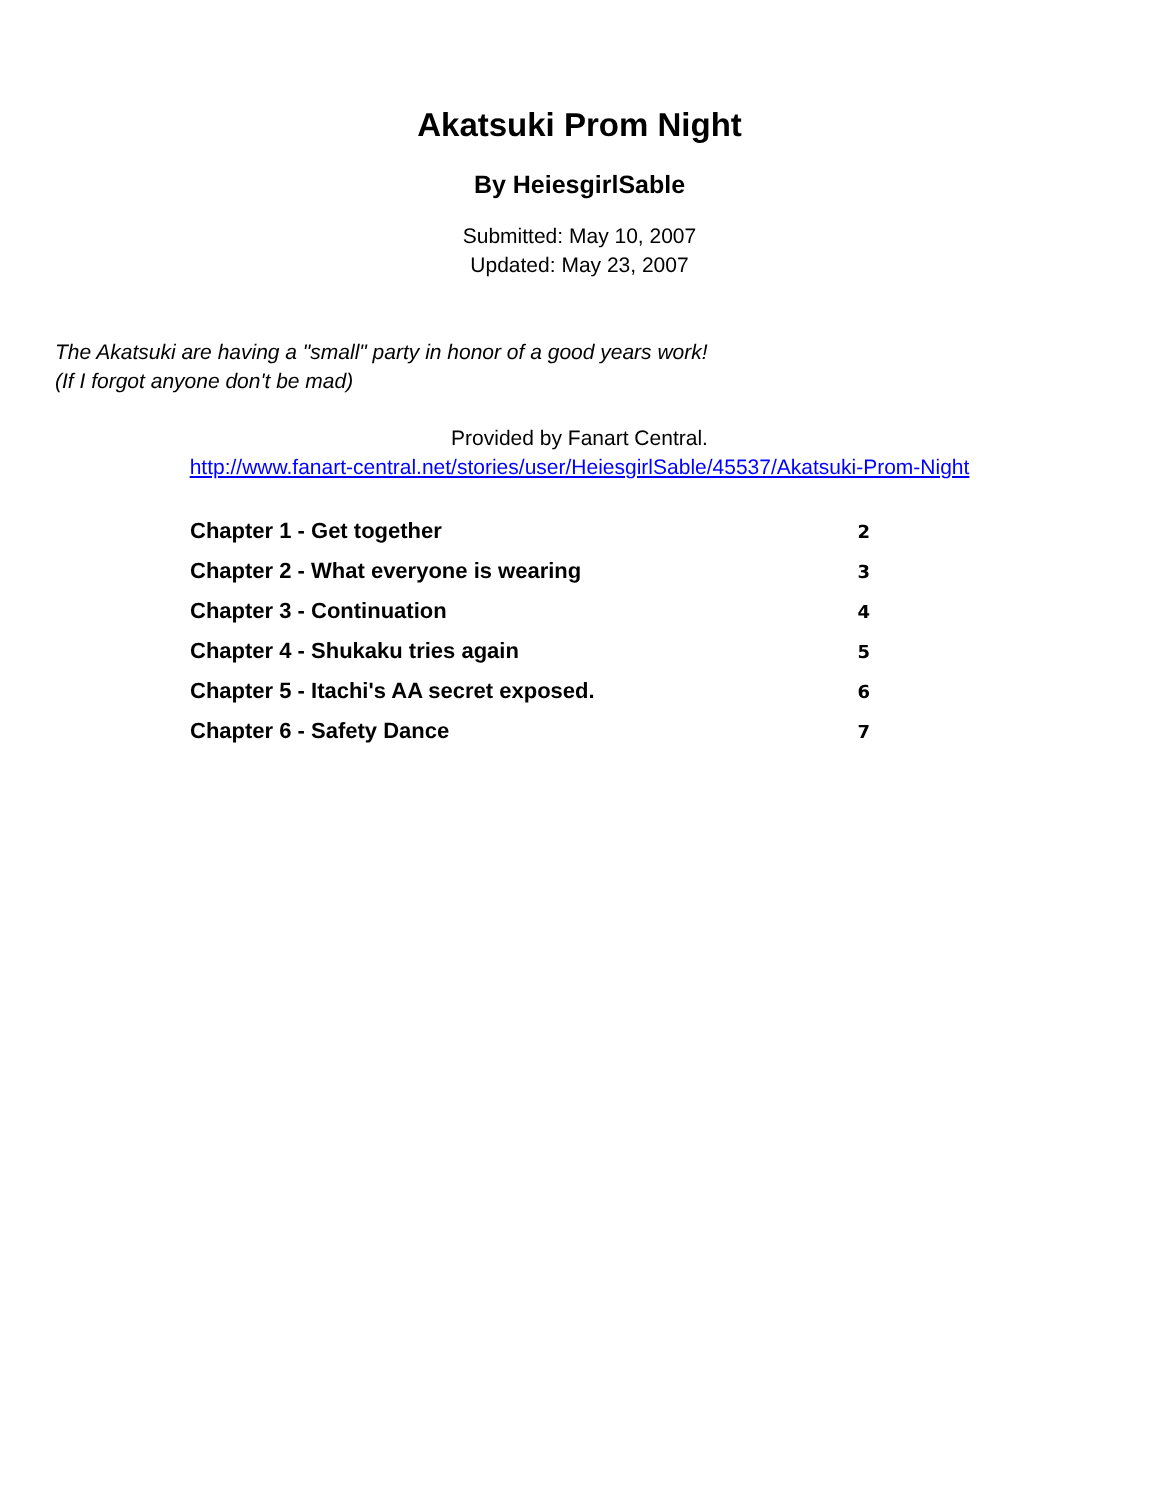Akatsuki Prom Night
By HeiesgirlSable
Submitted: May 10, 2007
Updated: May 23, 2007
The Akatsuki are having a "small" party in honor of a good years work!
(If I forgot anyone don't be mad)
Provided by Fanart Central.
http://www.fanart-central.net/stories/user/HeiesgirlSable/45537/Akatsuki-Prom-Night
| Chapter 1 - Get together | 2 |
| Chapter 2 - What everyone is wearing | 3 |
| Chapter 3 - Continuation | 4 |
| Chapter 4 - Shukaku tries again | 5 |
| Chapter 5 - Itachi's AA secret exposed. | 6 |
| Chapter 6 - Safety Dance | 7 |